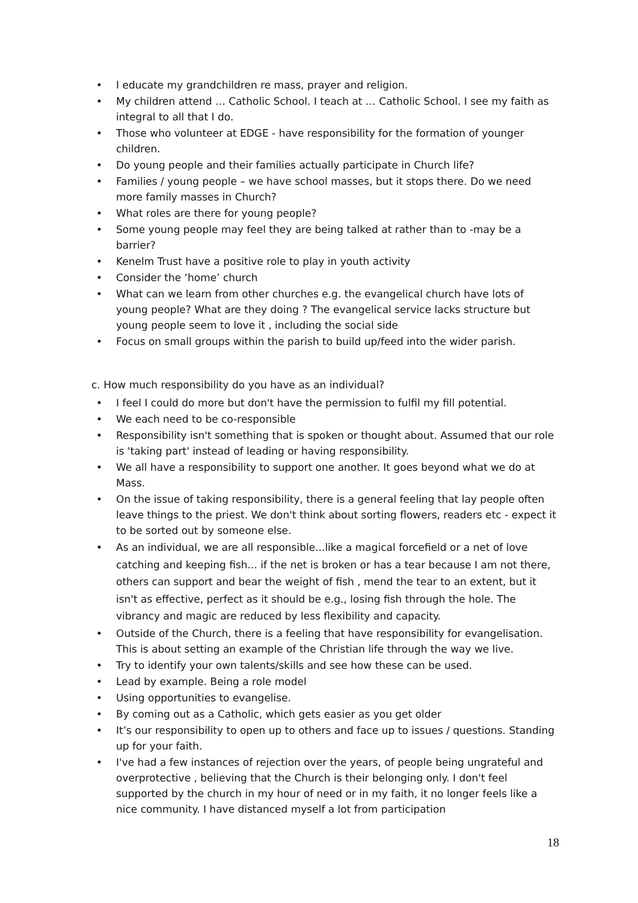• I educate my grandchildren re mass, prayer and religion.
• My children attend … Catholic School. I teach at … Catholic School. I see my faith as integral to all that I do.
• Those who volunteer at EDGE - have responsibility for the formation of younger children.
• Do young people and their families actually participate in Church life?
• Families / young people – we have school masses, but it stops there. Do we need more family masses in Church?
• What roles are there for young people?
• Some young people may feel they are being talked at rather than to -may be a barrier?
• Kenelm Trust have a positive role to play in youth activity
• Consider the ‘home’ church
• What can we learn from other churches e.g. the evangelical church have lots of young people? What are they doing ? The evangelical service lacks structure but young people seem to love it , including the social side
• Focus on small groups within the parish to build up/feed into the wider parish.
c. How much responsibility do you have as an individual?
• I feel I could do more but don't have the permission to fulfil my fill potential.
• We each need to be co-responsible
• Responsibility isn't something that is spoken or thought about. Assumed that our role is 'taking part' instead of leading or having responsibility.
• We all have a responsibility to support one another. It goes beyond what we do at Mass.
• On the issue of taking responsibility, there is a general feeling that lay people often leave things to the priest. We don't think about sorting flowers, readers etc - expect it to be sorted out by someone else.
• As an individual, we are all responsible...like a magical forcefield or a net of love catching and keeping fish... if the net is broken or has a tear because I am not there, others can support and bear the weight of fish , mend the tear to an extent, but it isn't as effective, perfect as it should be e.g., losing fish through the hole. The vibrancy and magic are reduced by less flexibility and capacity.
• Outside of the Church, there is a feeling that have responsibility for evangelisation. This is about setting an example of the Christian life through the way we live.
• Try to identify your own talents/skills and see how these can be used.
• Lead by example. Being a role model
• Using opportunities to evangelise.
• By coming out as a Catholic, which gets easier as you get older
• It’s our responsibility to open up to others and face up to issues / questions. Standing up for your faith.
• I've had a few instances of rejection over the years, of people being ungrateful and overprotective , believing that the Church is their belonging only. I don't feel supported by the church in my hour of need or in my faith, it no longer feels like a nice community. I have distanced myself a lot from participation
18